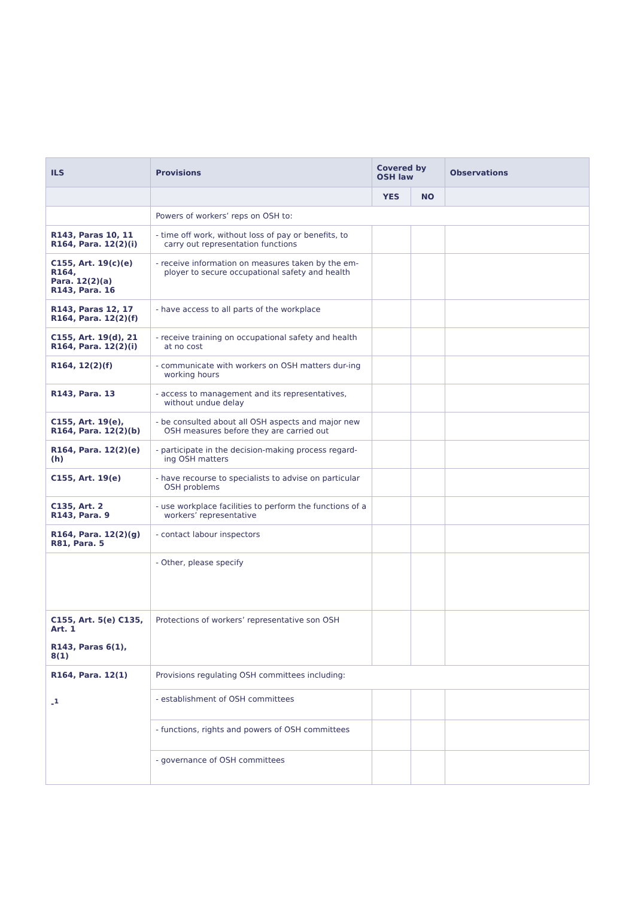| ILS | Provisions | Covered by OSH law | | Observations |
| --- | --- | --- | --- | --- |
| | | YES | NO | |
| | Powers of workers’ reps on OSH to: | | | |
| R143, Paras 10, 11 R164, Para. 12(2)(i) | - time off work, without loss of pay or benefits, to carry out representation functions | | | |
| C155, Art. 19(c)(e) R164, Para. 12(2)(a) R143, Para. 16 | - receive information on measures taken by the em-ployer to secure occupational safety and health | | | |
| R143, Paras 12, 17 R164, Para. 12(2)(f) | - have access to all parts of the workplace | | | |
| C155, Art. 19(d), 21 R164, Para. 12(2)(i) | - receive training on occupational safety and health at no cost | | | |
| R164, 12(2)(f) | - communicate with workers on OSH matters dur-ing working hours | | | |
| R143, Para. 13 | - access to management and its representatives, without undue delay | | | |
| C155, Art. 19(e), R164, Para. 12(2)(b) | - be consulted about all OSH aspects and major new OSH measures before they are carried out | | | |
| R164, Para. 12(2)(e)(h) | - participate in the decision-making process regard-ing OSH matters | | | |
| C155, Art. 19(e) | - have recourse to specialists to advise on particular OSH problems | | | |
| C135, Art. 2 R143, Para. 9 | - use workplace facilities to perform the functions of a workers’ representative | | | |
| R164, Para. 12(2)(g) R81, Para. 5 | - contact labour inspectors | | | |
| | - Other, please specify | | | |
| C155, Art. 5(e) C135, Art. 1 R143, Paras 6(1), 8(1) | Protections of workers’ representative son OSH | | | |
| R164, Para. 12(1) -<sup>1</sup> | Provisions regulating OSH committees including: | | | |
| | - establishment of OSH committees | | | |
| | - functions, rights and powers of OSH committees | | | |
| | - governance of OSH committees | | | |